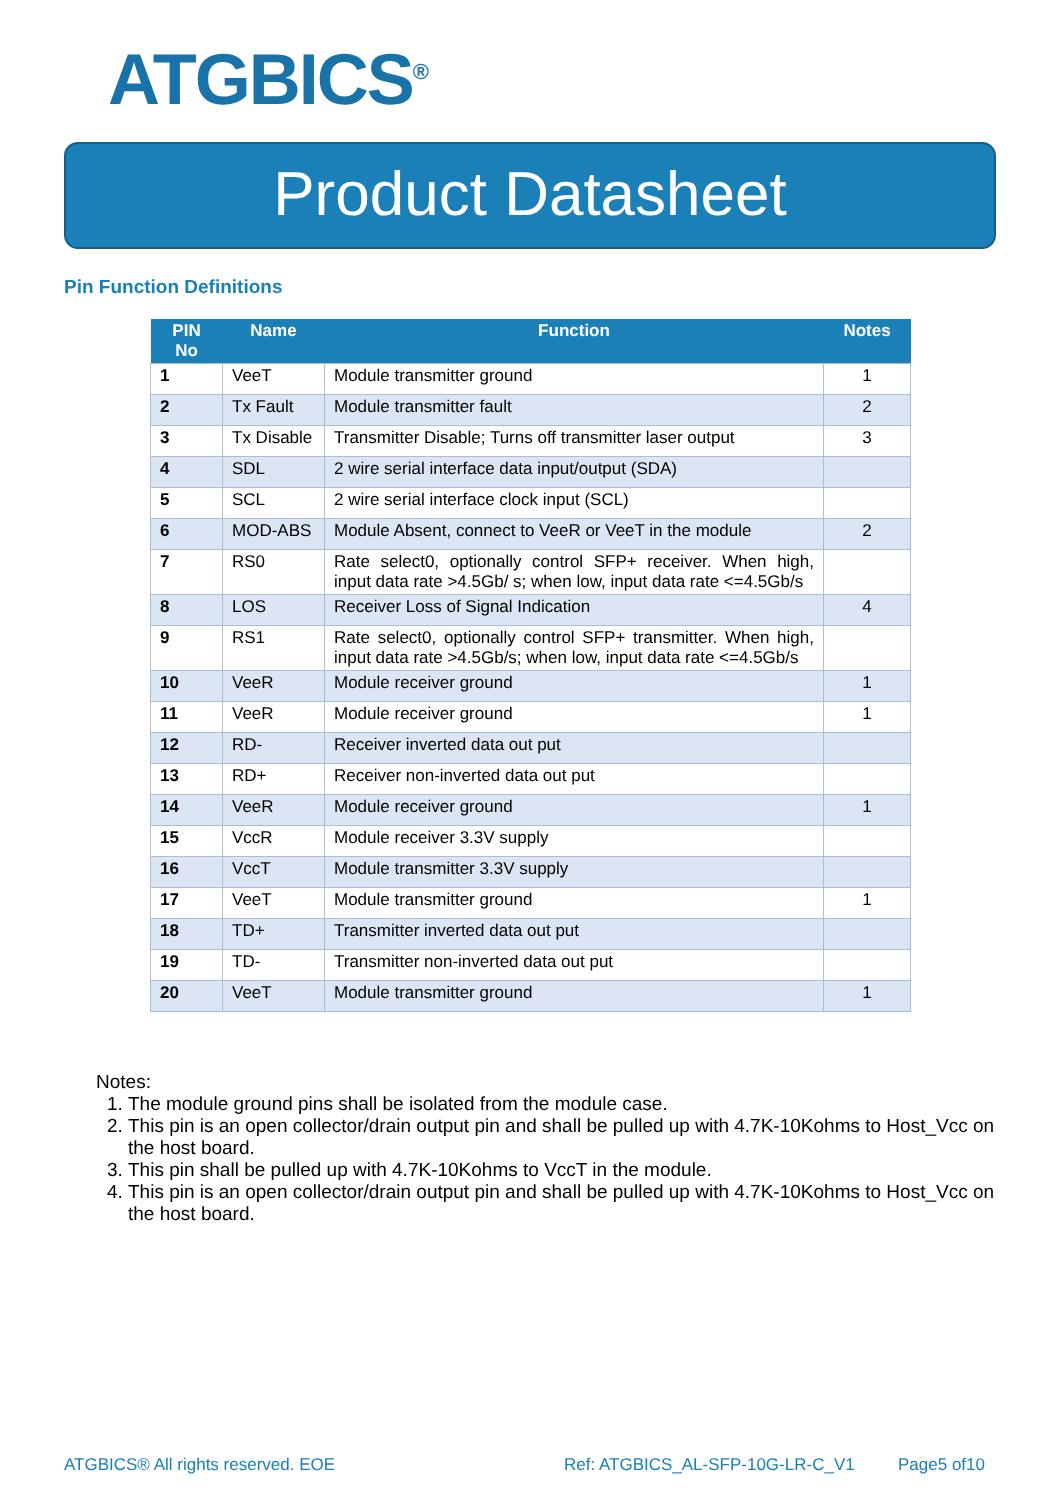ATGBICS<sup>®</sup>
Product Datasheet
Pin Function Definitions
| PIN No | Name | Function | Notes |
| --- | --- | --- | --- |
| 1 | VeeT | Module transmitter ground | 1 |
| 2 | Tx Fault | Module transmitter fault | 2 |
| 3 | Tx Disable | Transmitter Disable; Turns off transmitter laser output | 3 |
| 4 | SDL | 2 wire serial interface data input/output (SDA) | |
| 5 | SCL | 2 wire serial interface clock input (SCL) | |
| 6 | MOD-ABS | Module Absent, connect to VeeR or VeeT in the module | 2 |
| 7 | RS0 | Rate select0, optionally control SFP+ receiver. When high, input data rate >4.5Gb/ s; when low, input data rate <=4.5Gb/s | |
| 8 | LOS | Receiver Loss of Signal Indication | 4 |
| 9 | RS1 | Rate select0, optionally control SFP+ transmitter. When high, input data rate >4.5Gb/s; when low, input data rate <=4.5Gb/s | |
| 10 | VeeR | Module receiver ground | 1 |
| 11 | VeeR | Module receiver ground | 1 |
| 12 | RD- | Receiver inverted data out put | |
| 13 | RD+ | Receiver non-inverted data out put | |
| 14 | VeeR | Module receiver ground | 1 |
| 15 | VccR | Module receiver 3.3V supply | |
| 16 | VccT | Module transmitter 3.3V supply | |
| 17 | VeeT | Module transmitter ground | 1 |
| 18 | TD+ | Transmitter inverted data out put | |
| 19 | TD- | Transmitter non-inverted data out put | |
| 20 | VeeT | Module transmitter ground | 1 |
Notes:
1. The module ground pins shall be isolated from the module case.
2. This pin is an open collector/drain output pin and shall be pulled up with 4.7K-10Kohms to Host_Vcc on the host board.
3. This pin shall be pulled up with 4.7K-10Kohms to VccT in the module.
4. This pin is an open collector/drain output pin and shall be pulled up with 4.7K-10Kohms to Host_Vcc on the host board.
ATGBICS® All rights reserved. EOE
Ref: ATGBICS_AL-SFP-10G-LR-C_V1
Page5 of10